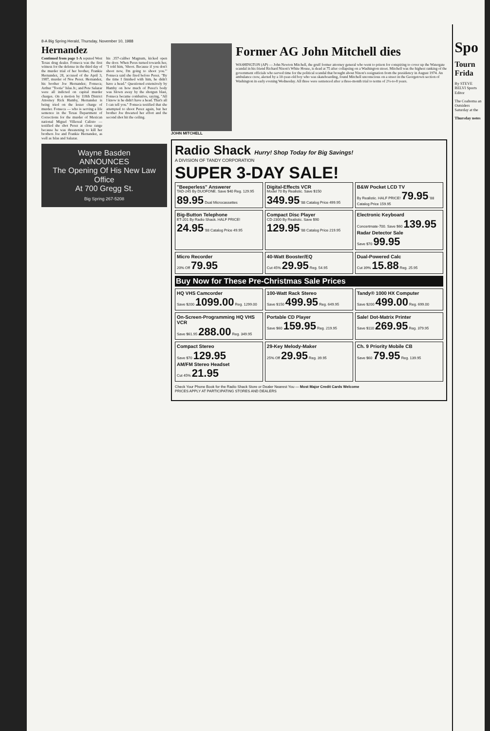8-A Big Spring Herald, Thursday, November 10, 1988
Hernandez
Continued from page 1-A reputed West Texas drug dealer. Fonseca was the first witness for the defense in the third day of the murder trial of her brother, Frankie Hernandez, 28, accused of the April 3, 1987, murder of Noe Perez. Hernandez, his brother Joe Hernandez; Fonseca; Arthur "Tootie" Islas Jr.; and Pete Salazar were all indicted on capital murder charges. On a motion by 118th District Attorney Rick Hamby, Hernandez is being tried on the lesser charge of murder. Fonseca — who is serving a life sentence in the Texas Department of Corrections for the murder of Mexican national Miguel Villereal Calixto — testified she shot Perez at close range because he was threatening to kill her brothers Joe and Frankie Hernandez, as well as Islas and Salazar.
his .357-caliber Magnum, kicked open the door. When Peres turned towards her, "I told him, 'Shoot. Because if you don't shoot now, I'm going to shoot you.'" Fonseca said she fired before Perez. "By the time I finished with him, he didn't have a head." Questioned extensively by Hamby on how much of Perez's body was blown away by the shotgun blast, Fonseca became combative, saying, "All I know is he didn't have a head. That's all I can tell you." Fonseca testified that she attempted to shoot Perez again, but her brother Joe thwarted her effort and the second shot hit the ceiling.
Wayne Basden
ANNOUNCES
The Opening Of His New Law Office
At 700 Gregg St.
Big Spring 267-5208
JOHN MITCHELL
Former AG John Mitchell dies
WASHINGTON (AP) — John Newton Mitchell, the gruff former attorney general who went to prison for conspiring to cover up the Watergate scandal in his friend Richard Nixon's White House, is dead at 75 after collapsing on a Washington street. Mitchell was the highest ranking of the government officials who served time for the political scandal that brought about Nixon's resignation from the presidency in August 1974. An ambulance crew, alerted by a 10-year-old boy who was skateboarding, found Mitchell unconscious on a street in the Georgetown section of Washington in early evening Wednesday. All three were sentenced after a three-month trial to terms of 2½-to-8 years.
Radio Shack Hurry! Shop Today for Big Savings!
A DIVISION OF TANDY CORPORATION
SUPER 3-DAY SALE!
"Beeperless" Answerer
TAD-245 By DUOFONE. Save $40 Reg. 129.95 89.95 Dual Microcassettes
Digital-Effects VCR
Model 70 By Realistic. Save $150 349.95 '88 Catalog Price 499.95
B&W Pocket LCD TV
By Realistic. HALF PRICE! 79.95 '88 Catalog Price 159.95
Big-Button Telephone
ET-201 By Radio Shack. HALF PRICE! 24.95 '88 Catalog Price 49.95
Compact Disc Player
CD-2300 By Realistic. Save $90 129.95 '88 Catalog Price 219.95
Electronic Keyboard
Concertmate-700. Save $60 139.95
Radar Detector Sale
Save $70 99.95
Micro Recorder
20% Off 79.95
40-Watt Booster/EQ
Cut 45% 29.95 Reg. 54.95
Dual-Powered Calc
Cut 39% 15.88 Reg. 25.95
Buy Now for These Pre-Christmas Sale Prices
HQ VHS Camcorder
Save $200 1099.00 Reg. 1299.00
100-Watt Rack Stereo
Save $150 499.95 Reg. 649.95
Tandy® 1000 HX Computer
Save $200 499.00 Reg. 699.00
On-Screen-Programming HQ VHS VCR
Save $61.95 288.00 Reg. 349.95
Portable CD Player
Save $60 159.95 Reg. 219.95
Sale! Dot-Matrix Printer
Save $110 269.95 Reg. 379.95
Compact Stereo
Save $70 129.95
AM/FM Stereo Headset
Cut 45% 21.95
29-Key Melody-Maker
25% Off 29.95 Reg. 39.95
Ch. 9 Priority Mobile CB
Save $60 79.95 Reg. 139.95
Check Your Phone Book for the Radio Shack Store or Dealer Nearest You — Most Major Credit Cards Welcome
PRICES APPLY AT PARTICIPATING STORES AND DEALERS
Spo
Tourn Frida
By STEVE BELVI Sports Editor
The Coahoma an Outsiders Saturday at the
Thursday notes